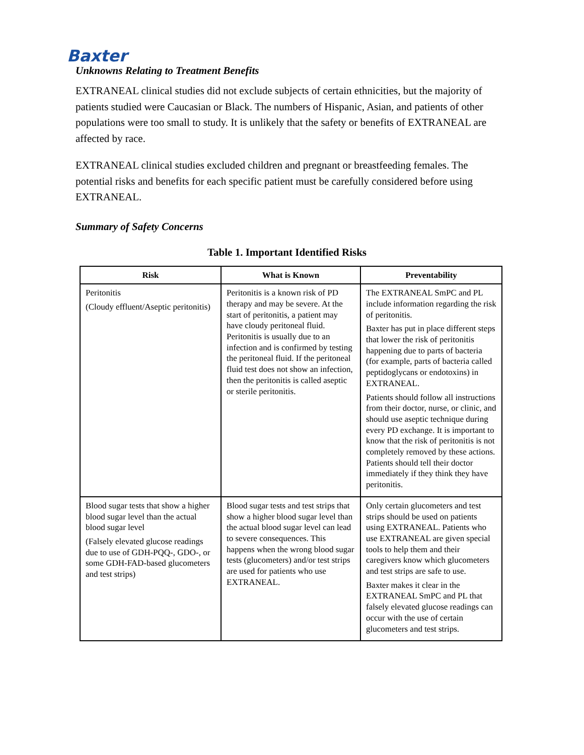Baxter
Unknowns Relating to Treatment Benefits
EXTRANEAL clinical studies did not exclude subjects of certain ethnicities, but the majority of patients studied were Caucasian or Black. The numbers of Hispanic, Asian, and patients of other populations were too small to study. It is unlikely that the safety or benefits of EXTRANEAL are affected by race.
EXTRANEAL clinical studies excluded children and pregnant or breastfeeding females. The potential risks and benefits for each specific patient must be carefully considered before using EXTRANEAL.
Summary of Safety Concerns
Table 1. Important Identified Risks
| Risk | What is Known | Preventability |
| --- | --- | --- |
| Peritonitis (Cloudy effluent/Aseptic peritonitis) | Peritonitis is a known risk of PD therapy and may be severe. At the start of peritonitis, a patient may have cloudy peritoneal fluid. Peritonitis is usually due to an infection and is confirmed by testing the peritoneal fluid. If the peritoneal fluid test does not show an infection, then the peritonitis is called aseptic or sterile peritonitis. | The EXTRANEAL SmPC and PL include information regarding the risk of peritonitis. Baxter has put in place different steps that lower the risk of peritonitis happening due to parts of bacteria (for example, parts of bacteria called peptidoglycans or endotoxins) in EXTRANEAL. Patients should follow all instructions from their doctor, nurse, or clinic, and should use aseptic technique during every PD exchange. It is important to know that the risk of peritonitis is not completely removed by these actions. Patients should tell their doctor immediately if they think they have peritonitis. |
| Blood sugar tests that show a higher blood sugar level than the actual blood sugar level (Falsely elevated glucose readings due to use of GDH-PQQ-, GDO-, or some GDH-FAD-based glucometers and test strips) | Blood sugar tests and test strips that show a higher blood sugar level than the actual blood sugar level can lead to severe consequences. This happens when the wrong blood sugar tests (glucometers) and/or test strips are used for patients who use EXTRANEAL. | Only certain glucometers and test strips should be used on patients using EXTRANEAL. Patients who use EXTRANEAL are given special tools to help them and their caregivers know which glucometers and test strips are safe to use. Baxter makes it clear in the EXTRANEAL SmPC and PL that falsely elevated glucose readings can occur with the use of certain glucometers and test strips. |